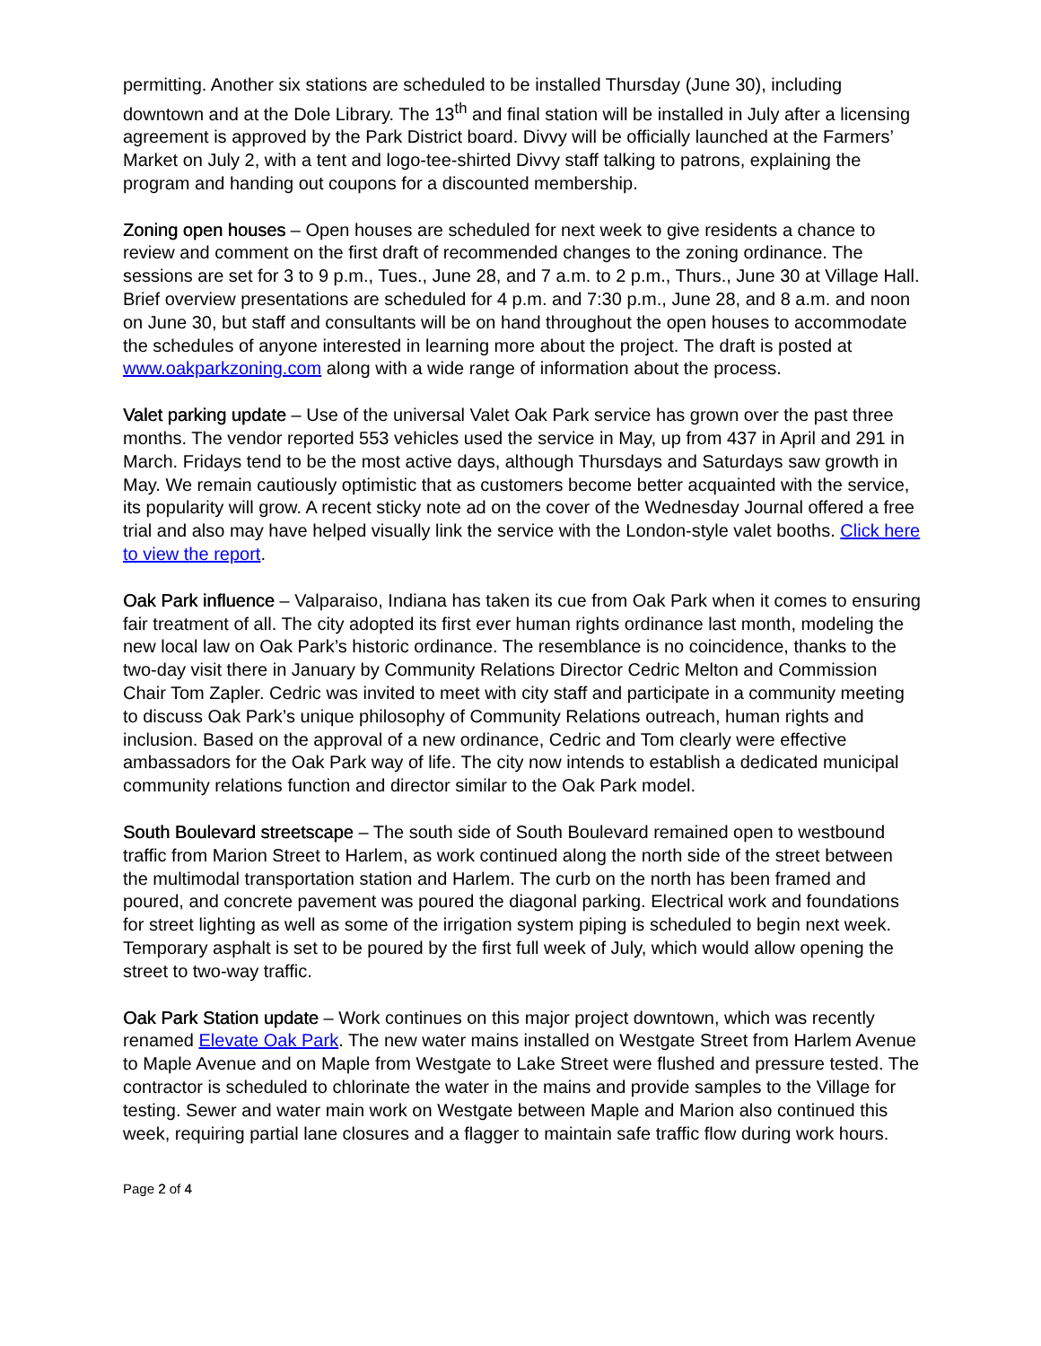permitting. Another six stations are scheduled to be installed Thursday (June 30), including downtown and at the Dole Library. The 13<sup>th</sup> and final station will be installed in July after a licensing agreement is approved by the Park District board. Divvy will be officially launched at the Farmers’ Market on July 2, with a tent and logo-tee-shirted Divvy staff talking to patrons, explaining the program and handing out coupons for a discounted membership.
Zoning open houses – Open houses are scheduled for next week to give residents a chance to review and comment on the first draft of recommended changes to the zoning ordinance. The sessions are set for 3 to 9 p.m., Tues., June 28, and 7 a.m. to 2 p.m., Thurs., June 30 at Village Hall. Brief overview presentations are scheduled for 4 p.m. and 7:30 p.m., June 28, and 8 a.m. and noon on June 30, but staff and consultants will be on hand throughout the open houses to accommodate the schedules of anyone interested in learning more about the project. The draft is posted at www.oakparkzoning.com along with a wide range of information about the process.
Valet parking update – Use of the universal Valet Oak Park service has grown over the past three months. The vendor reported 553 vehicles used the service in May, up from 437 in April and 291 in March. Fridays tend to be the most active days, although Thursdays and Saturdays saw growth in May. We remain cautiously optimistic that as customers become better acquainted with the service, its popularity will grow. A recent sticky note ad on the cover of the Wednesday Journal offered a free trial and also may have helped visually link the service with the London-style valet booths. Click here to view the report.
Oak Park influence – Valparaiso, Indiana has taken its cue from Oak Park when it comes to ensuring fair treatment of all. The city adopted its first ever human rights ordinance last month, modeling the new local law on Oak Park’s historic ordinance. The resemblance is no coincidence, thanks to the two-day visit there in January by Community Relations Director Cedric Melton and Commission Chair Tom Zapler. Cedric was invited to meet with city staff and participate in a community meeting to discuss Oak Park’s unique philosophy of Community Relations outreach, human rights and inclusion. Based on the approval of a new ordinance, Cedric and Tom clearly were effective ambassadors for the Oak Park way of life. The city now intends to establish a dedicated municipal community relations function and director similar to the Oak Park model.
South Boulevard streetscape – The south side of South Boulevard remained open to westbound traffic from Marion Street to Harlem, as work continued along the north side of the street between the multimodal transportation station and Harlem. The curb on the north has been framed and poured, and concrete pavement was poured the diagonal parking. Electrical work and foundations for street lighting as well as some of the irrigation system piping is scheduled to begin next week. Temporary asphalt is set to be poured by the first full week of July, which would allow opening the street to two-way traffic.
Oak Park Station update – Work continues on this major project downtown, which was recently renamed Elevate Oak Park. The new water mains installed on Westgate Street from Harlem Avenue to Maple Avenue and on Maple from Westgate to Lake Street were flushed and pressure tested. The contractor is scheduled to chlorinate the water in the mains and provide samples to the Village for testing. Sewer and water main work on Westgate between Maple and Marion also continued this week, requiring partial lane closures and a flagger to maintain safe traffic flow during work hours.
Page 2 of 4